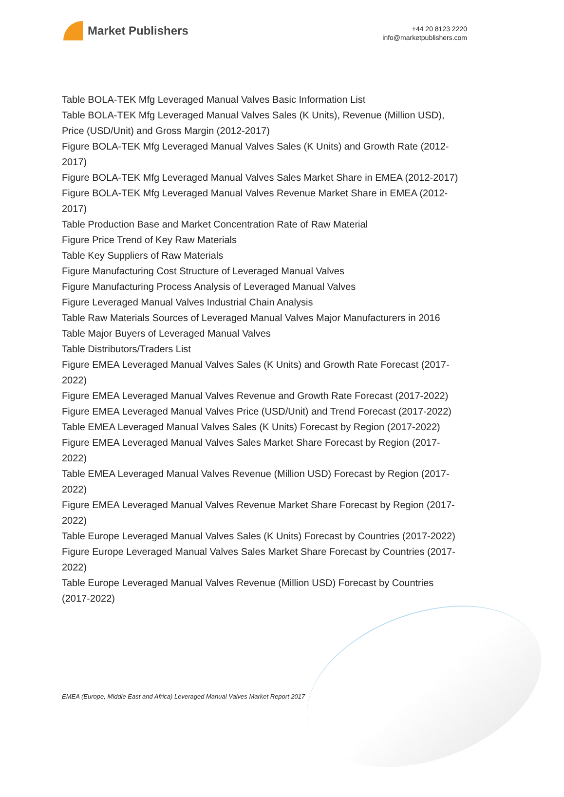Market Publishers
+44 20 8123 2220
info@marketpublishers.com
Table BOLA-TEK Mfg Leveraged Manual Valves Basic Information List
Table BOLA-TEK Mfg Leveraged Manual Valves Sales (K Units), Revenue (Million USD), Price (USD/Unit) and Gross Margin (2012-2017)
Figure BOLA-TEK Mfg Leveraged Manual Valves Sales (K Units) and Growth Rate (2012-2017)
Figure BOLA-TEK Mfg Leveraged Manual Valves Sales Market Share in EMEA (2012-2017)
Figure BOLA-TEK Mfg Leveraged Manual Valves Revenue Market Share in EMEA (2012-2017)
Table Production Base and Market Concentration Rate of Raw Material
Figure Price Trend of Key Raw Materials
Table Key Suppliers of Raw Materials
Figure Manufacturing Cost Structure of Leveraged Manual Valves
Figure Manufacturing Process Analysis of Leveraged Manual Valves
Figure Leveraged Manual Valves Industrial Chain Analysis
Table Raw Materials Sources of Leveraged Manual Valves Major Manufacturers in 2016
Table Major Buyers of Leveraged Manual Valves
Table Distributors/Traders List
Figure EMEA Leveraged Manual Valves Sales (K Units) and Growth Rate Forecast (2017-2022)
Figure EMEA Leveraged Manual Valves Revenue and Growth Rate Forecast (2017-2022)
Figure EMEA Leveraged Manual Valves Price (USD/Unit) and Trend Forecast (2017-2022)
Table EMEA Leveraged Manual Valves Sales (K Units) Forecast by Region (2017-2022)
Figure EMEA Leveraged Manual Valves Sales Market Share Forecast by Region (2017-2022)
Table EMEA Leveraged Manual Valves Revenue (Million USD) Forecast by Region (2017-2022)
Figure EMEA Leveraged Manual Valves Revenue Market Share Forecast by Region (2017-2022)
Table Europe Leveraged Manual Valves Sales (K Units) Forecast by Countries (2017-2022)
Figure Europe Leveraged Manual Valves Sales Market Share Forecast by Countries (2017-2022)
Table Europe Leveraged Manual Valves Revenue (Million USD) Forecast by Countries (2017-2022)
EMEA (Europe, Middle East and Africa) Leveraged Manual Valves Market Report 2017